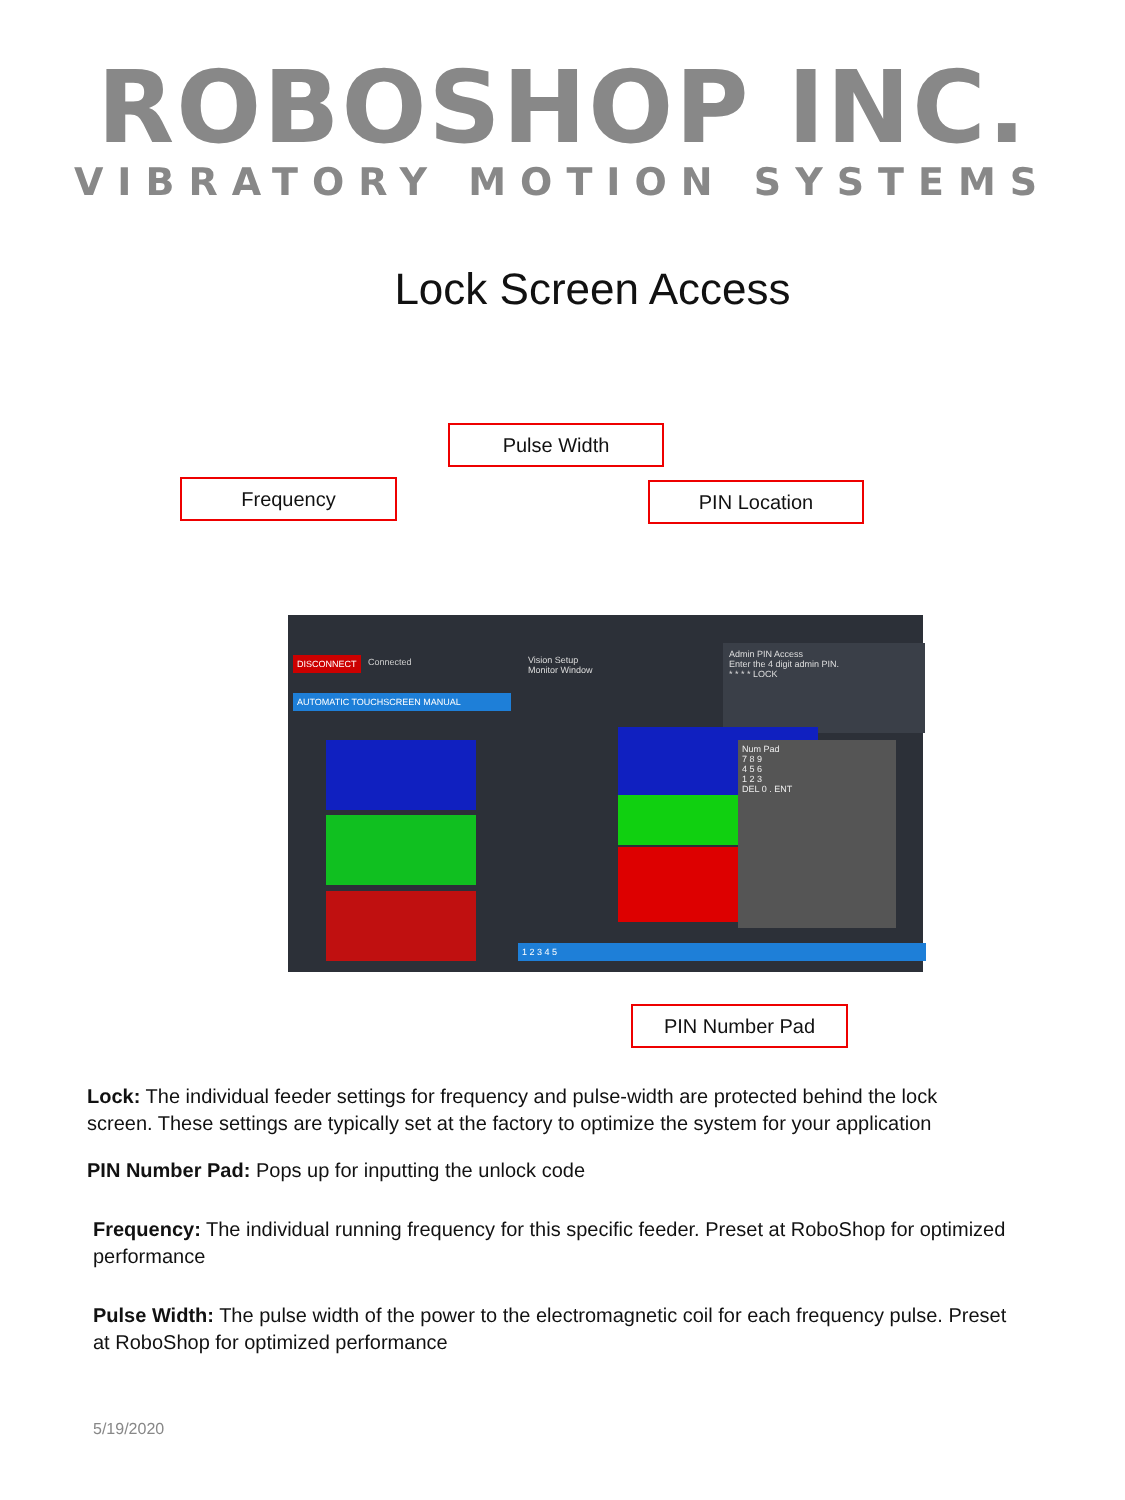ROBOSHOP INC.
VIBRATORY MOTION SYSTEMS
Lock Screen Access
DISCONNECT Connected
AUTOMATIC TOUCHSCREEN MANUAL
Vision Setup
Monitor Window
Admin PIN Access
Enter the 4 digit admin PIN.
* * * * LOCK
Num Pad
7 8 9
4 5 6
1 2 3
DEL 0 . ENT
1 2 3 4 5
Pulse Width
Frequency PIN Location
PIN Number Pad
Lock: The individual feeder settings for frequency and pulse-width are protected behind the lock screen. These settings are typically set at the factory to optimize the system for your application
PIN Number Pad: Pops up for inputting the unlock code
Frequency: The individual running frequency for this specific feeder. Preset at RoboShop for optimized performance
Pulse Width: The pulse width of the power to the electromagnetic coil for each frequency pulse. Preset at RoboShop for optimized performance
5/19/2020